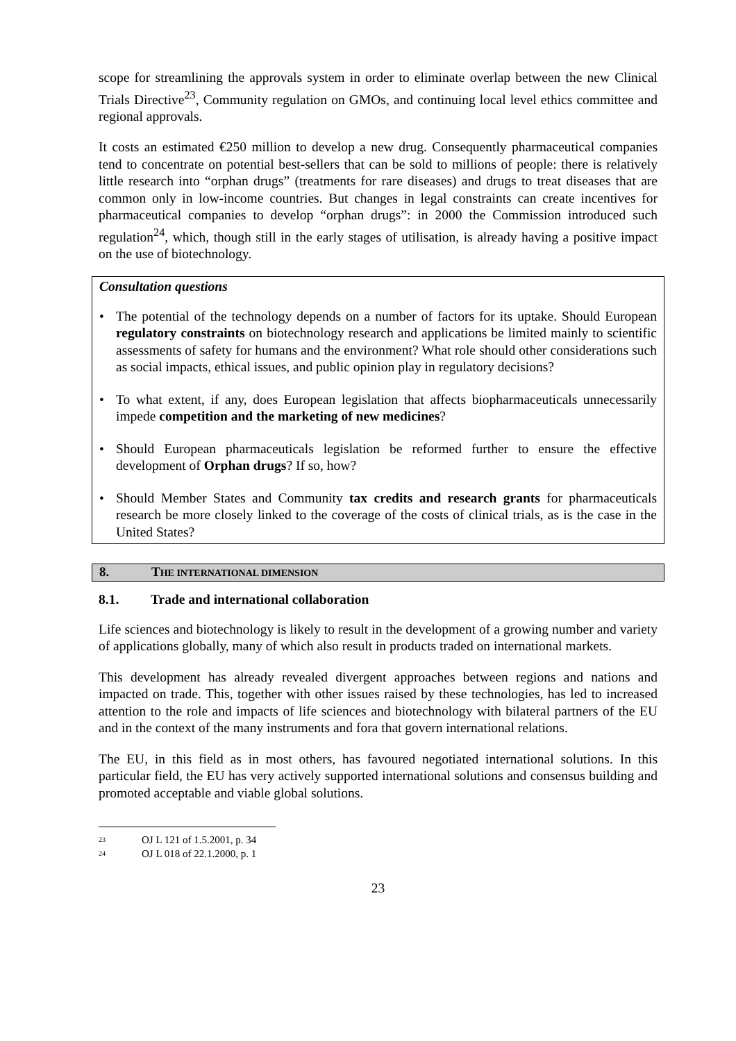scope for streamlining the approvals system in order to eliminate overlap between the new Clinical Trials Directive<sup>23</sup>, Community regulation on GMOs, and continuing local level ethics committee and regional approvals.
It costs an estimated €250 million to develop a new drug. Consequently pharmaceutical companies tend to concentrate on potential best-sellers that can be sold to millions of people: there is relatively little research into “orphan drugs” (treatments for rare diseases) and drugs to treat diseases that are common only in low-income countries. But changes in legal constraints can create incentives for pharmaceutical companies to develop “orphan drugs”: in 2000 the Commission introduced such regulation<sup>24</sup>, which, though still in the early stages of utilisation, is already having a positive impact on the use of biotechnology.
Consultation questions
• The potential of the technology depends on a number of factors for its uptake. Should European regulatory constraints on biotechnology research and applications be limited mainly to scientific assessments of safety for humans and the environment? What role should other considerations such as social impacts, ethical issues, and public opinion play in regulatory decisions?
• To what extent, if any, does European legislation that affects biopharmaceuticals unnecessarily impede competition and the marketing of new medicines?
• Should European pharmaceuticals legislation be reformed further to ensure the effective development of Orphan drugs? If so, how?
• Should Member States and Community tax credits and research grants for pharmaceuticals research be more closely linked to the coverage of the costs of clinical trials, as is the case in the United States?
8. THE INTERNATIONAL DIMENSION
8.1. Trade and international collaboration
Life sciences and biotechnology is likely to result in the development of a growing number and variety of applications globally, many of which also result in products traded on international markets.
This development has already revealed divergent approaches between regions and nations and impacted on trade. This, together with other issues raised by these technologies, has led to increased attention to the role and impacts of life sciences and biotechnology with bilateral partners of the EU and in the context of the many instruments and fora that govern international relations.
The EU, in this field as in most others, has favoured negotiated international solutions. In this particular field, the EU has very actively supported international solutions and consensus building and promoted acceptable and viable global solutions.
23 OJ L 121 of 1.5.2001, p. 34
24 OJ L 018 of 22.1.2000, p. 1
23